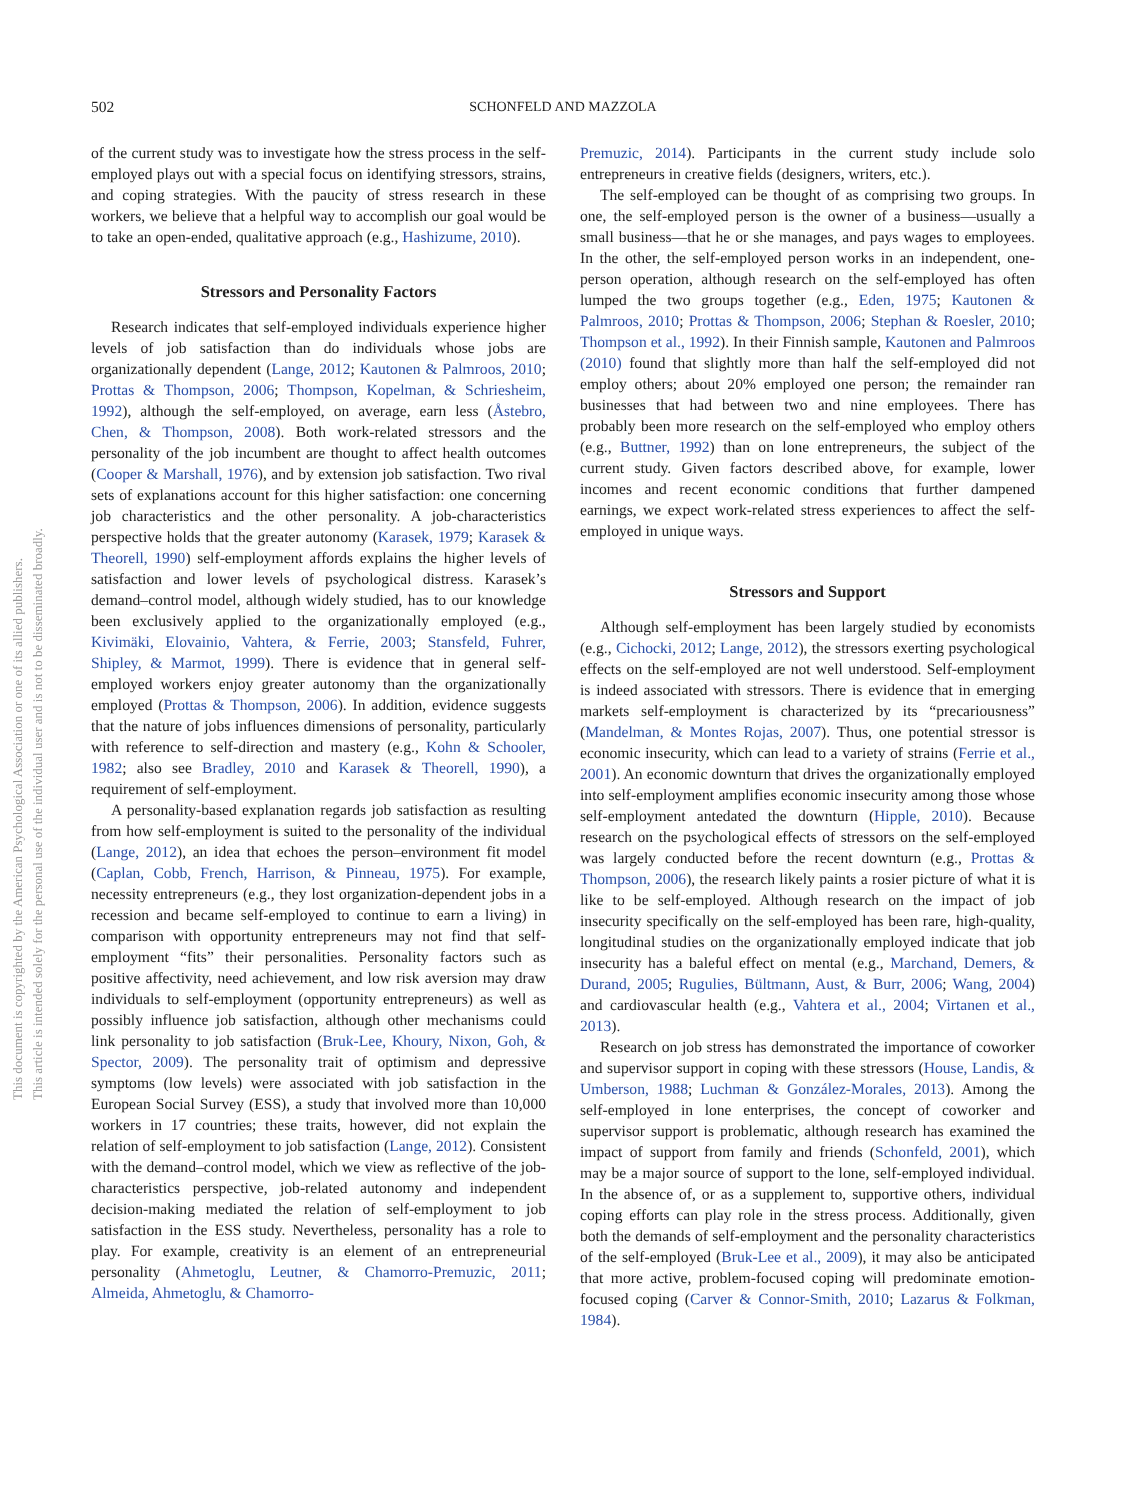502 SCHONFELD AND MAZZOLA
This document is copyrighted by the American Psychological Association or one of its allied publishers.
This article is intended solely for the personal use of the individual user and is not to be disseminated broadly.
of the current study was to investigate how the stress process in the self-employed plays out with a special focus on identifying stressors, strains, and coping strategies. With the paucity of stress research in these workers, we believe that a helpful way to accomplish our goal would be to take an open-ended, qualitative approach (e.g., Hashizume, 2010).
Stressors and Personality Factors
Research indicates that self-employed individuals experience higher levels of job satisfaction than do individuals whose jobs are organizationally dependent (Lange, 2012; Kautonen & Palmroos, 2010; Prottas & Thompson, 2006; Thompson, Kopelman, & Schriesheim, 1992), although the self-employed, on average, earn less (Åstebro, Chen, & Thompson, 2008). Both work-related stressors and the personality of the job incumbent are thought to affect health outcomes (Cooper & Marshall, 1976), and by extension job satisfaction. Two rival sets of explanations account for this higher satisfaction: one concerning job characteristics and the other personality. A job-characteristics perspective holds that the greater autonomy (Karasek, 1979; Karasek & Theorell, 1990) self-employment affords explains the higher levels of satisfaction and lower levels of psychological distress. Karasek’s demand–control model, although widely studied, has to our knowledge been exclusively applied to the organizationally employed (e.g., Kivimäki, Elovainio, Vahtera, & Ferrie, 2003; Stansfeld, Fuhrer, Shipley, & Marmot, 1999). There is evidence that in general self-employed workers enjoy greater autonomy than the organizationally employed (Prottas & Thompson, 2006). In addition, evidence suggests that the nature of jobs influences dimensions of personality, particularly with reference to self-direction and mastery (e.g., Kohn & Schooler, 1982; also see Bradley, 2010 and Karasek & Theorell, 1990), a requirement of self-employment.
A personality-based explanation regards job satisfaction as resulting from how self-employment is suited to the personality of the individual (Lange, 2012), an idea that echoes the person–environment fit model (Caplan, Cobb, French, Harrison, & Pinneau, 1975). For example, necessity entrepreneurs (e.g., they lost organization-dependent jobs in a recession and became self-employed to continue to earn a living) in comparison with opportunity entrepreneurs may not find that self-employment “fits” their personalities. Personality factors such as positive affectivity, need achievement, and low risk aversion may draw individuals to self-employment (opportunity entrepreneurs) as well as possibly influence job satisfaction, although other mechanisms could link personality to job satisfaction (Bruk-Lee, Khoury, Nixon, Goh, & Spector, 2009). The personality trait of optimism and depressive symptoms (low levels) were associated with job satisfaction in the European Social Survey (ESS), a study that involved more than 10,000 workers in 17 countries; these traits, however, did not explain the relation of self-employment to job satisfaction (Lange, 2012). Consistent with the demand–control model, which we view as reflective of the job-characteristics perspective, job-related autonomy and independent decision-making mediated the relation of self-employment to job satisfaction in the ESS study. Nevertheless, personality has a role to play. For example, creativity is an element of an entrepreneurial personality (Ahmetoglu, Leutner, & Chamorro-Premuzic, 2011; Almeida, Ahmetoglu, & Chamorro-
Premuzic, 2014). Participants in the current study include solo entrepreneurs in creative fields (designers, writers, etc.).
The self-employed can be thought of as comprising two groups. In one, the self-employed person is the owner of a business—usually a small business—that he or she manages, and pays wages to employees. In the other, the self-employed person works in an independent, one-person operation, although research on the self-employed has often lumped the two groups together (e.g., Eden, 1975; Kautonen & Palmroos, 2010; Prottas & Thompson, 2006; Stephan & Roesler, 2010; Thompson et al., 1992). In their Finnish sample, Kautonen and Palmroos (2010) found that slightly more than half the self-employed did not employ others; about 20% employed one person; the remainder ran businesses that had between two and nine employees. There has probably been more research on the self-employed who employ others (e.g., Buttner, 1992) than on lone entrepreneurs, the subject of the current study. Given factors described above, for example, lower incomes and recent economic conditions that further dampened earnings, we expect work-related stress experiences to affect the self-employed in unique ways.
Stressors and Support
Although self-employment has been largely studied by economists (e.g., Cichocki, 2012; Lange, 2012), the stressors exerting psychological effects on the self-employed are not well understood. Self-employment is indeed associated with stressors. There is evidence that in emerging markets self-employment is characterized by its “precariousness” (Mandelman, & Montes Rojas, 2007). Thus, one potential stressor is economic insecurity, which can lead to a variety of strains (Ferrie et al., 2001). An economic downturn that drives the organizationally employed into self-employment amplifies economic insecurity among those whose self-employment antedated the downturn (Hipple, 2010). Because research on the psychological effects of stressors on the self-employed was largely conducted before the recent downturn (e.g., Prottas & Thompson, 2006), the research likely paints a rosier picture of what it is like to be self-employed. Although research on the impact of job insecurity specifically on the self-employed has been rare, high-quality, longitudinal studies on the organizationally employed indicate that job insecurity has a baleful effect on mental (e.g., Marchand, Demers, & Durand, 2005; Rugulies, Bültmann, Aust, & Burr, 2006; Wang, 2004) and cardiovascular health (e.g., Vahtera et al., 2004; Virtanen et al., 2013).
Research on job stress has demonstrated the importance of coworker and supervisor support in coping with these stressors (House, Landis, & Umberson, 1988; Luchman & González-Morales, 2013). Among the self-employed in lone enterprises, the concept of coworker and supervisor support is problematic, although research has examined the impact of support from family and friends (Schonfeld, 2001), which may be a major source of support to the lone, self-employed individual. In the absence of, or as a supplement to, supportive others, individual coping efforts can play role in the stress process. Additionally, given both the demands of self-employment and the personality characteristics of the self-employed (Bruk-Lee et al., 2009), it may also be anticipated that more active, problem-focused coping will predominate emotion-focused coping (Carver & Connor-Smith, 2010; Lazarus & Folkman, 1984).